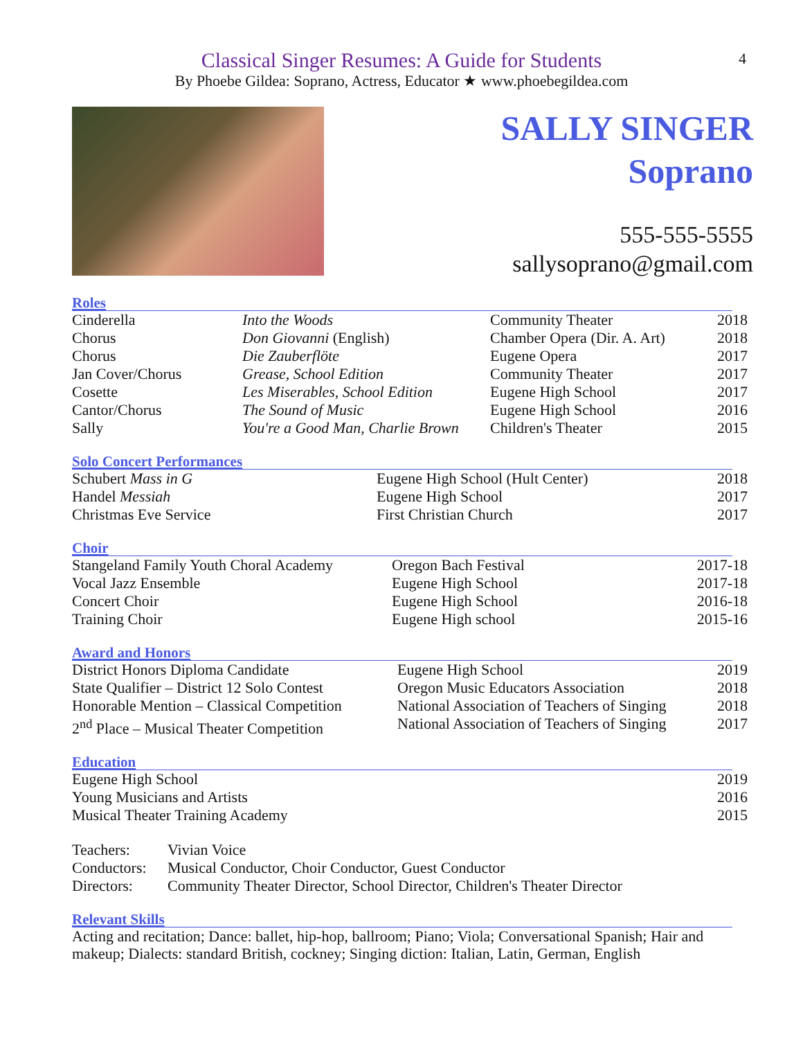Classical Singer Resumes: A Guide for Students
By Phoebe Gildea: Soprano, Actress, Educator ★ www.phoebegildea.com
4
SALLY SINGER
Soprano
555-555-5555
sallysoprano@gmail.com
Roles
| Cinderella | Into the Woods | Community Theater | 2018 |
| Chorus | Don Giovanni (English) | Chamber Opera (Dir. A. Art) | 2018 |
| Chorus | Die Zauberflöte | Eugene Opera | 2017 |
| Jan Cover/Chorus | Grease, School Edition | Community Theater | 2017 |
| Cosette | Les Miserables, School Edition | Eugene High School | 2017 |
| Cantor/Chorus | The Sound of Music | Eugene High School | 2016 |
| Sally | You're a Good Man, Charlie Brown | Children's Theater | 2015 |
Solo Concert Performances
| Schubert Mass in G | Eugene High School (Hult Center) | 2018 |
| Handel Messiah | Eugene High School | 2017 |
| Christmas Eve Service | First Christian Church | 2017 |
Choir
| Stangeland Family Youth Choral Academy | Oregon Bach Festival | 2017-18 |
| Vocal Jazz Ensemble | Eugene High School | 2017-18 |
| Concert Choir | Eugene High School | 2016-18 |
| Training Choir | Eugene High school | 2015-16 |
Award and Honors
| District Honors Diploma Candidate | Eugene High School | 2019 |
| State Qualifier – District 12 Solo Contest | Oregon Music Educators Association | 2018 |
| Honorable Mention – Classical Competition | National Association of Teachers of Singing | 2018 |
| 2<sup>nd</sup> Place – Musical Theater Competition | National Association of Teachers of Singing | 2017 |
Education
| Eugene High School | 2019 |
| Young Musicians and Artists | 2016 |
| Musical Theater Training Academy | 2015 |
| Teachers: | Vivian Voice |
| Conductors: | Musical Conductor, Choir Conductor, Guest Conductor |
| Directors: | Community Theater Director, School Director, Children's Theater Director |
Relevant Skills
Acting and recitation; Dance: ballet, hip-hop, ballroom; Piano; Viola; Conversational Spanish; Hair and makeup; Dialects: standard British, cockney; Singing diction: Italian, Latin, German, English